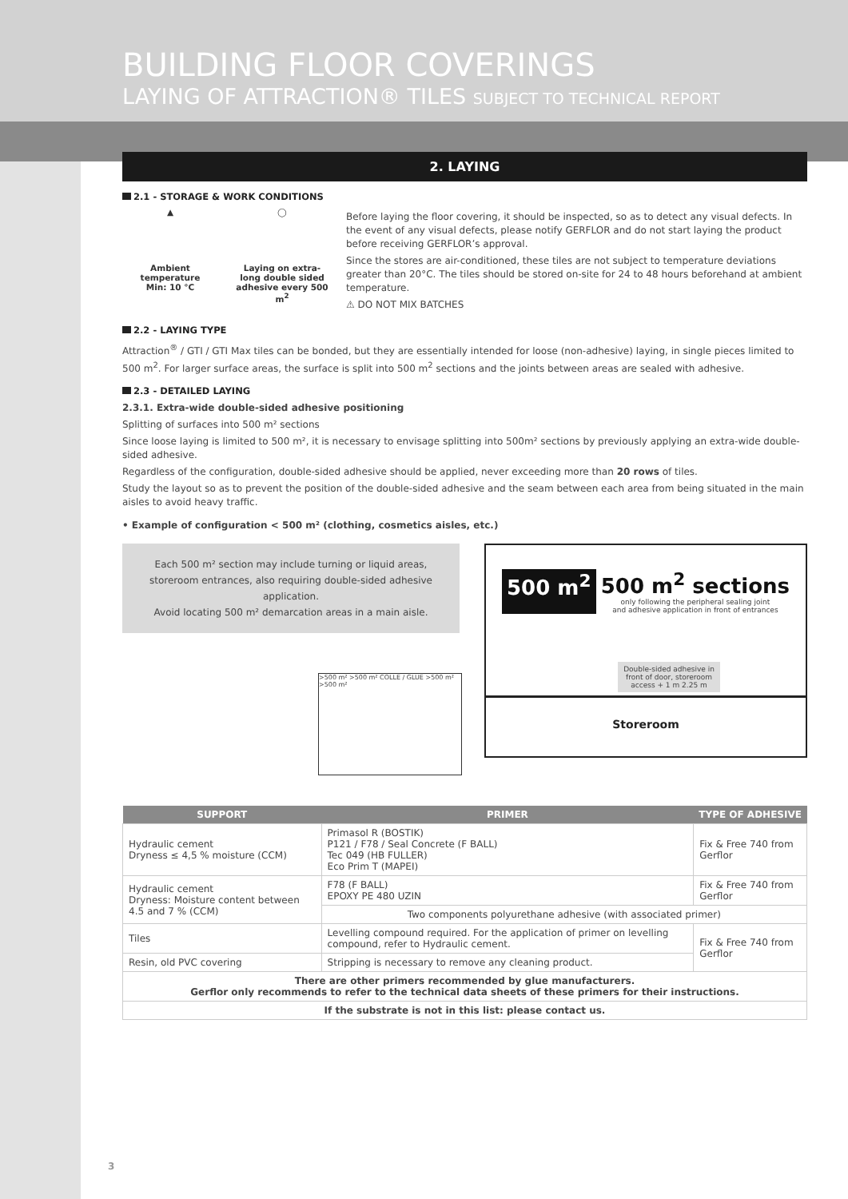BUILDING FLOOR COVERINGS
LAYING OF ATTRACTION® TILES SUBJECT TO TECHNICAL REPORT
2. LAYING
2.1 - STORAGE & WORK CONDITIONS
▲
Ambient temperature
Min: 10 °C
◯
Laying on extra-long double sided adhesive every 500 m<sup>2</sup>
Before laying the floor covering, it should be inspected, so as to detect any visual defects. In the event of any visual defects, please notify GERFLOR and do not start laying the product before receiving GERFLOR’s approval.
Since the stores are air-conditioned, these tiles are not subject to temperature deviations greater than 20°C. The tiles should be stored on-site for 24 to 48 hours beforehand at ambient temperature.
⚠ DO NOT MIX BATCHES
2.2 - LAYING TYPE
Attraction<sup>®</sup> / GTI / GTI Max tiles can be bonded, but they are essentially intended for loose (non-adhesive) laying, in single pieces limited to 500 m<sup>2</sup>. For larger surface areas, the surface is split into 500 m<sup>2</sup> sections and the joints between areas are sealed with adhesive.
2.3 - DETAILED LAYING
2.3.1. Extra-wide double-sided adhesive positioning
Splitting of surfaces into 500 m² sections
Since loose laying is limited to 500 m², it is necessary to envisage splitting into 500m² sections by previously applying an extra-wide double-sided adhesive.
Regardless of the configuration, double-sided adhesive should be applied, never exceeding more than 20 rows of tiles.
Study the layout so as to prevent the position of the double-sided adhesive and the seam between each area from being situated in the main aisles to avoid heavy traffic.
• Example of configuration < 500 m² (clothing, cosmetics aisles, etc.)
Each 500 m² section may include turning or liquid areas, storeroom entrances, also requiring double-sided adhesive application.
Avoid locating 500 m² demarcation areas in a main aisle.
>500 m² >500 m² COLLE / GLUE >500 m² >500 m²
500 m<sup>2</sup> 500 m<sup>2</sup> sections
only following the peripheral sealing joint
and adhesive application in front of entrances
Double-sided adhesive in front of door, storeroom access + 1 m 2.25 m
Storeroom
| SUPPORT | PRIMER | TYPE OF ADHESIVE |
| --- | --- | --- |
| Hydraulic cement Dryness ≤ 4,5 % moisture (CCM) | Primasol R (BOSTIK) P121 / F78 / Seal Concrete (F BALL) Tec 049 (HB FULLER) Eco Prim T (MAPEI) | Fix & Free 740 from Gerflor |
| Hydraulic cement Dryness: Moisture content between 4.5 and 7 % (CCM) | F78 (F BALL) EPOXY PE 480 UZIN | Fix & Free 740 from Gerflor |
| | Two components polyurethane adhesive (with associated primer) | |
| Tiles | Levelling compound required. For the application of primer on levelling compound, refer to Hydraulic cement. | Fix & Free 740 from Gerflor |
| Resin, old PVC covering | Stripping is necessary to remove any cleaning product. | |
| There are other primers recommended by glue manufacturers. Gerflor only recommends to refer to the technical data sheets of these primers for their instructions. | | |
| If the substrate is not in this list: please contact us. | | |
3